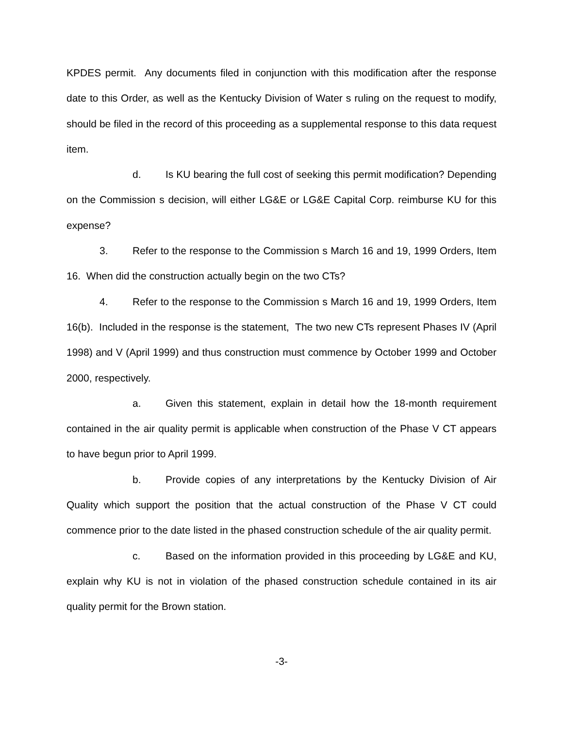KPDES permit. Any documents filed in conjunction with this modification after the response date to this Order, as well as the Kentucky Division of Water s ruling on the request to modify, should be filed in the record of this proceeding as a supplemental response to this data request item.
d. Is KU bearing the full cost of seeking this permit modification? Depending on the Commission s decision, will either LG&E or LG&E Capital Corp. reimburse KU for this expense?
3. Refer to the response to the Commission s March 16 and 19, 1999 Orders, Item 16. When did the construction actually begin on the two CTs?
4. Refer to the response to the Commission s March 16 and 19, 1999 Orders, Item 16(b). Included in the response is the statement, The two new CTs represent Phases IV (April 1998) and V (April 1999) and thus construction must commence by October 1999 and October 2000, respectively.
a. Given this statement, explain in detail how the 18-month requirement contained in the air quality permit is applicable when construction of the Phase V CT appears to have begun prior to April 1999.
b. Provide copies of any interpretations by the Kentucky Division of Air Quality which support the position that the actual construction of the Phase V CT could commence prior to the date listed in the phased construction schedule of the air quality permit.
c. Based on the information provided in this proceeding by LG&E and KU, explain why KU is not in violation of the phased construction schedule contained in its air quality permit for the Brown station.
-3-